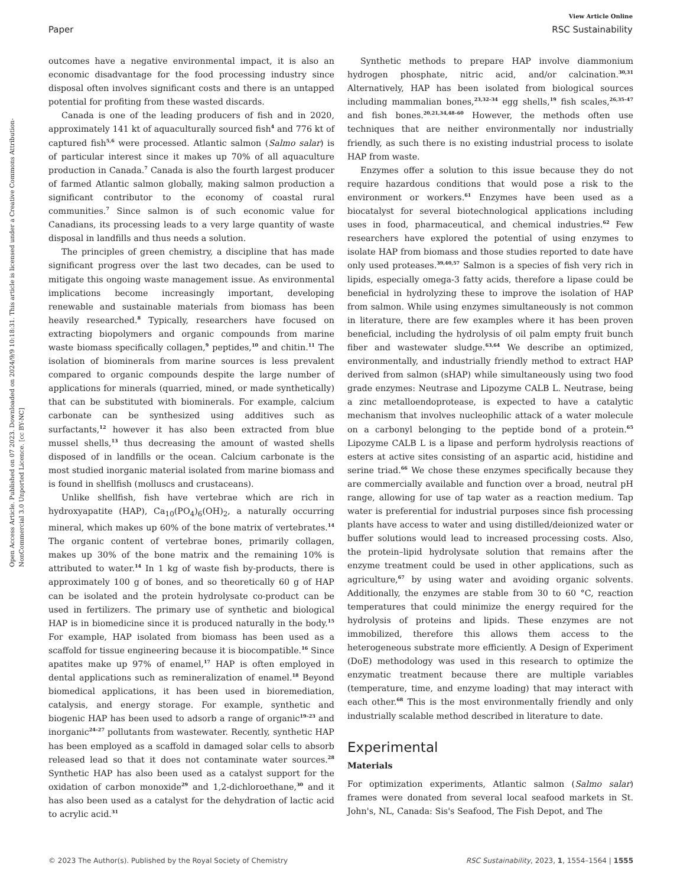View Article Online
Paper RSC Sustainability
Open Access Article. Published on 07 2023. Downloaded on 2024/9/9 10:18:31. This article is licensed under a Creative Commons Attribution-NonCommercial 3.0 Unported Licence. [cc BY-NC]
outcomes have a negative environmental impact, it is also an economic disadvantage for the food processing industry since disposal often involves significant costs and there is an untapped potential for profiting from these wasted discards.
Canada is one of the leading producers of fish and in 2020, approximately 141 kt of aquaculturally sourced fish<sup>4</sup> and 776 kt of captured fish<sup>5,6</sup> were processed. Atlantic salmon (Salmo salar) is of particular interest since it makes up 70% of all aquaculture production in Canada.<sup>7</sup> Canada is also the fourth largest producer of farmed Atlantic salmon globally, making salmon production a significant contributor to the economy of coastal rural communities.<sup>7</sup> Since salmon is of such economic value for Canadians, its processing leads to a very large quantity of waste disposal in landfills and thus needs a solution.
The principles of green chemistry, a discipline that has made significant progress over the last two decades, can be used to mitigate this ongoing waste management issue. As environmental implications become increasingly important, developing renewable and sustainable materials from biomass has been heavily researched.<sup>8</sup> Typically, researchers have focused on extracting biopolymers and organic compounds from marine waste biomass specifically collagen,<sup>9</sup> peptides,<sup>10</sup> and chitin.<sup>11</sup> The isolation of biominerals from marine sources is less prevalent compared to organic compounds despite the large number of applications for minerals (quarried, mined, or made synthetically) that can be substituted with biominerals. For example, calcium carbonate can be synthesized using additives such as surfactants,<sup>12</sup> however it has also been extracted from blue mussel shells,<sup>13</sup> thus decreasing the amount of wasted shells disposed of in landfills or the ocean. Calcium carbonate is the most studied inorganic material isolated from marine biomass and is found in shellfish (molluscs and crustaceans).
Unlike shellfish, fish have vertebrae which are rich in hydroxyapatite (HAP), Ca<sub>10</sub>(PO<sub>4</sub>)<sub>6</sub>(OH)<sub>2</sub>, a naturally occurring mineral, which makes up 60% of the bone matrix of vertebrates.<sup>14</sup> The organic content of vertebrae bones, primarily collagen, makes up 30% of the bone matrix and the remaining 10% is attributed to water.<sup>14</sup> In 1 kg of waste fish by-products, there is approximately 100 g of bones, and so theoretically 60 g of HAP can be isolated and the protein hydrolysate co-product can be used in fertilizers. The primary use of synthetic and biological HAP is in biomedicine since it is produced naturally in the body.<sup>15</sup> For example, HAP isolated from biomass has been used as a scaffold for tissue engineering because it is biocompatible.<sup>16</sup> Since apatites make up 97% of enamel,<sup>17</sup> HAP is often employed in dental applications such as remineralization of enamel.<sup>18</sup> Beyond biomedical applications, it has been used in bioremediation, catalysis, and energy storage. For example, synthetic and biogenic HAP has been used to adsorb a range of organic<sup>19–23</sup> and inorganic<sup>24–27</sup> pollutants from wastewater. Recently, synthetic HAP has been employed as a scaffold in damaged solar cells to absorb released lead so that it does not contaminate water sources.<sup>28</sup> Synthetic HAP has also been used as a catalyst support for the oxidation of carbon monoxide<sup>29</sup> and 1,2-dichloroethane,<sup>30</sup> and it has also been used as a catalyst for the dehydration of lactic acid to acrylic acid.<sup>31</sup>
Synthetic methods to prepare HAP involve diammonium hydrogen phosphate, nitric acid, and/or calcination.<sup>30,31</sup> Alternatively, HAP has been isolated from biological sources including mammalian bones,<sup>23,32–34</sup> egg shells,<sup>19</sup> fish scales,<sup>26,35–47</sup> and fish bones.<sup>20,21,34,48–60</sup> However, the methods often use techniques that are neither environmentally nor industrially friendly, as such there is no existing industrial process to isolate HAP from waste.
Enzymes offer a solution to this issue because they do not require hazardous conditions that would pose a risk to the environment or workers.<sup>61</sup> Enzymes have been used as a biocatalyst for several biotechnological applications including uses in food, pharmaceutical, and chemical industries.<sup>62</sup> Few researchers have explored the potential of using enzymes to isolate HAP from biomass and those studies reported to date have only used proteases.<sup>39,40,57</sup> Salmon is a species of fish very rich in lipids, especially omega-3 fatty acids, therefore a lipase could be beneficial in hydrolyzing these to improve the isolation of HAP from salmon. While using enzymes simultaneously is not common in literature, there are few examples where it has been proven beneficial, including the hydrolysis of oil palm empty fruit bunch fiber and wastewater sludge.<sup>63,64</sup> We describe an optimized, environmentally, and industrially friendly method to extract HAP derived from salmon (sHAP) while simultaneously using two food grade enzymes: Neutrase and Lipozyme CALB L. Neutrase, being a zinc metalloendoprotease, is expected to have a catalytic mechanism that involves nucleophilic attack of a water molecule on a carbonyl belonging to the peptide bond of a protein.<sup>65</sup> Lipozyme CALB L is a lipase and perform hydrolysis reactions of esters at active sites consisting of an aspartic acid, histidine and serine triad.<sup>66</sup> We chose these enzymes specifically because they are commercially available and function over a broad, neutral pH range, allowing for use of tap water as a reaction medium. Tap water is preferential for industrial purposes since fish processing plants have access to water and using distilled/deionized water or buffer solutions would lead to increased processing costs. Also, the protein–lipid hydrolysate solution that remains after the enzyme treatment could be used in other applications, such as agriculture,<sup>67</sup> by using water and avoiding organic solvents. Additionally, the enzymes are stable from 30 to 60 °C, reaction temperatures that could minimize the energy required for the hydrolysis of proteins and lipids. These enzymes are not immobilized, therefore this allows them access to the heterogeneous substrate more efficiently. A Design of Experiment (DoE) methodology was used in this research to optimize the enzymatic treatment because there are multiple variables (temperature, time, and enzyme loading) that may interact with each other.<sup>68</sup> This is the most environmentally friendly and only industrially scalable method described in literature to date.
Experimental
Materials
For optimization experiments, Atlantic salmon (Salmo salar) frames were donated from several local seafood markets in St. John's, NL, Canada: Sis's Seafood, The Fish Depot, and The
© 2023 The Author(s). Published by the Royal Society of Chemistry RSC Sustainability, 2023, 1, 1554–1564 | 1555